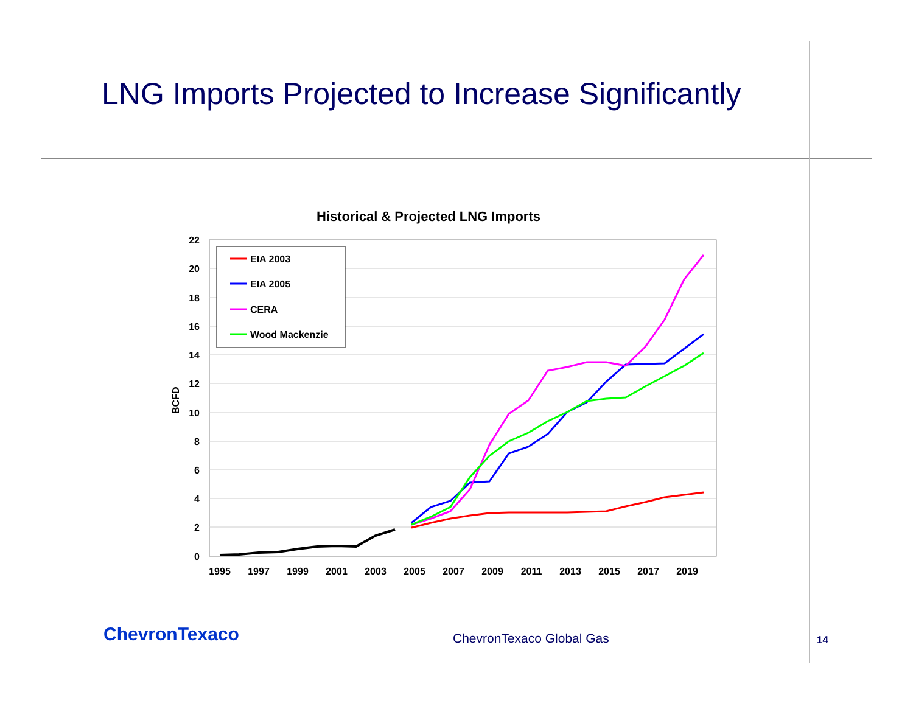LNG Imports Projected to Increase Significantly
Historical & Projected LNG Imports
22
20
18
16
14
12
10
8
6
4
2
0
1995
1997
1999
2001
2003
2005
2007
2009
2011
2013
2015
2017
2019
BCFD
EIA 2003
EIA 2005
CERA
Wood Mackenzie
ChevronTexaco ChevronTexaco Global Gas 14